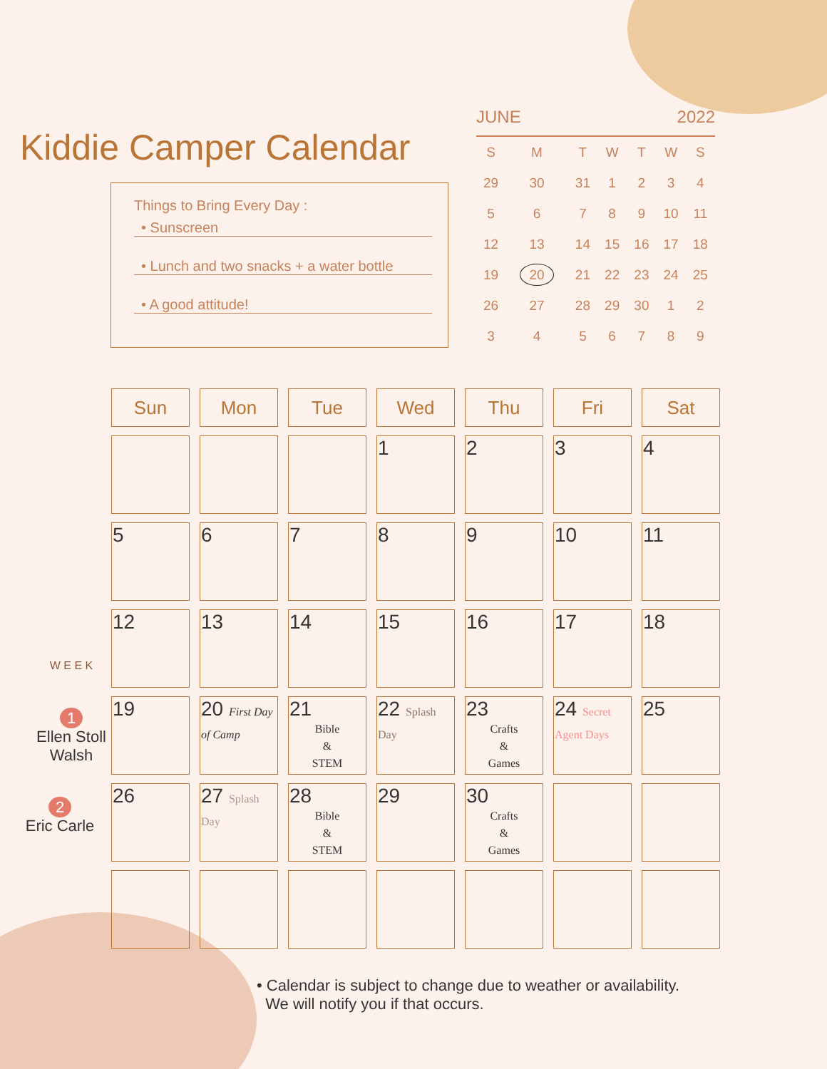Kiddie Camper Calendar
Things to Bring Every Day :
• Sunscreen
• Lunch and two snacks + a water bottle
• A good attitude!
JUNE 2022
| S | M | T | W | T | W | S |
| --- | --- | --- | --- | --- | --- | --- |
| 29 | 30 | 31 | 1 | 2 | 3 | 4 |
| 5 | 6 | 7 | 8 | 9 | 10 | 11 |
| 12 | 13 | 14 | 15 | 16 | 17 | 18 |
| 19 | 20 | 21 | 22 | 23 | 24 | 25 |
| 26 | 27 | 28 | 29 | 30 | 1 | 2 |
| 3 | 4 | 5 | 6 | 7 | 8 | 9 |
| Sun | Mon | Tue | Wed | Thu | Fri | Sat |
| --- | --- | --- | --- | --- | --- | --- |
| | | | 1 | 2 | 3 | 4 |
| 5 | 6 | 7 | 8 | 9 | 10 | 11 |
| 12 | 13 | 14 | 15 | 16 | 17 | 18 |
| 19 | 20 First Day of Camp | 21 Bible & STEM | 22 Splash Day | 23 Crafts & Games | 24 Secret Agent Days | 25 |
| 26 | 27 Splash Day | 28 Bible & STEM | 29 | 30 Crafts & Games | | |
W E E K
1
Ellen Stoll Walsh
2
Eric Carle
• Calendar is subject to change due to weather or availability.
We will notify you if that occurs.